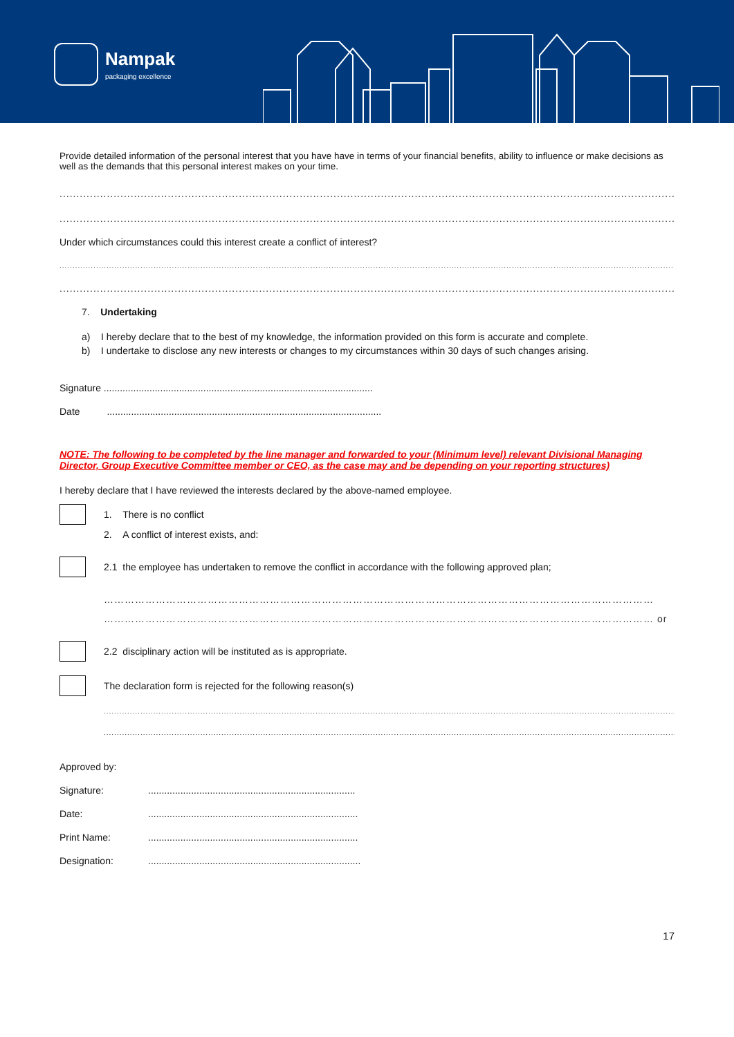Nampak
packaging excellence
Provide detailed information of the personal interest that you have have in terms of your financial benefits, ability to influence or make decisions as well as the demands that this personal interest makes on your time.
..............................................................................................................................................................................................................................................
..............................................................................................................................................................................................................................................
Under which circumstances could this interest create a conflict of interest?
.......................................................................................................................................................................................................................................................................................................................................
..............................................................................................................................................................................................................................................
7. Undertaking
a) I hereby declare that to the best of my knowledge, the information provided on this form is accurate and complete.
b) I undertake to disclose any new interests or changes to my circumstances within 30 days of such changes arising.
Signature ....................................................................................................
Date ......................................................................................................
NOTE: The following to be completed by the line manager and forwarded to your (Minimum level) relevant Divisional Managing Director, Group Executive Committee member or CEO, as the case may and be depending on your reporting structures)
I hereby declare that I have reviewed the interests declared by the above-named employee.
1. There is no conflict
2. A conflict of interest exists, and:
2.1 the employee has undertaken to remove the conflict in accordance with the following approved plan;
……………………………………………………………………………………………………………………………………………
…………………………………………………………………………………………………………………………………………… or
2.2 disciplinary action will be instituted as is appropriate.
The declaration form is rejected for the following reason(s)
........................................................................................................................................................................................................................................................................................
.................................................................................................................................................................................................................................
Approved by:
Signature:.............................................................................
Date:..............................................................................
Print Name:..............................................................................
Designation:...............................................................................
17